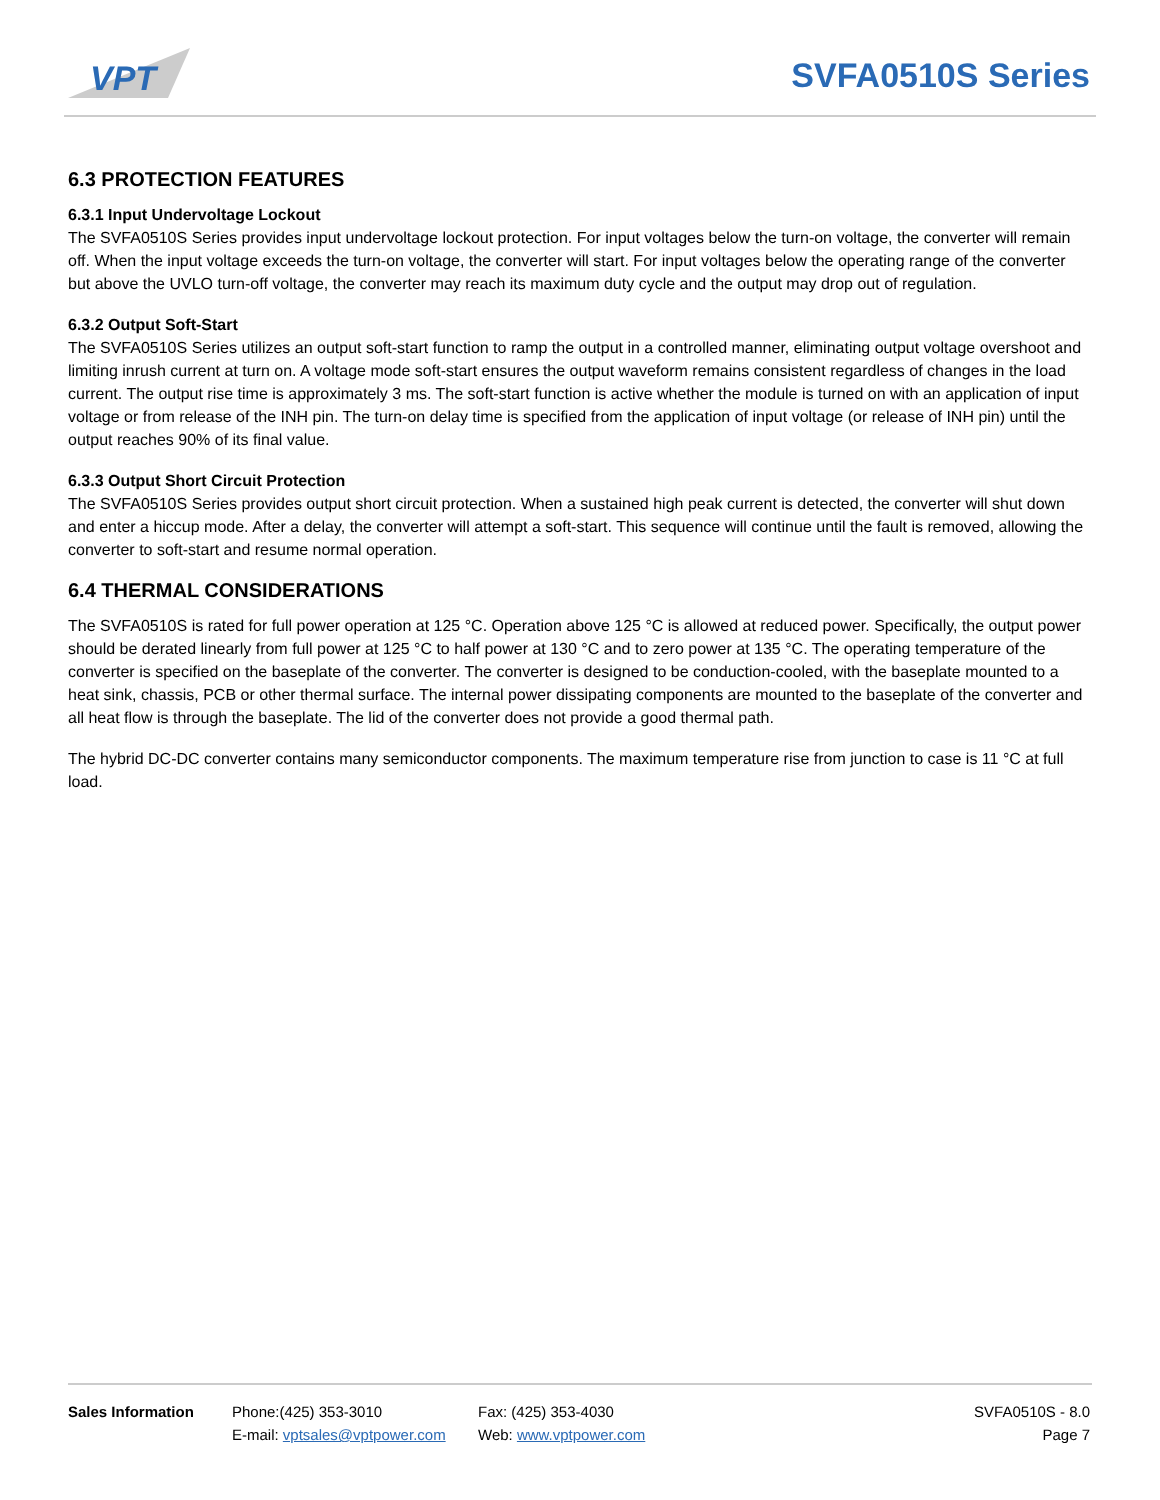VPT
SVFA0510S Series
6.3 PROTECTION FEATURES
6.3.1 Input Undervoltage Lockout
The SVFA0510S Series provides input undervoltage lockout protection. For input voltages below the turn-on voltage, the converter will remain off. When the input voltage exceeds the turn-on voltage, the converter will start. For input voltages below the operating range of the converter but above the UVLO turn-off voltage, the converter may reach its maximum duty cycle and the output may drop out of regulation.
6.3.2 Output Soft-Start
The SVFA0510S Series utilizes an output soft-start function to ramp the output in a controlled manner, eliminating output voltage overshoot and limiting inrush current at turn on. A voltage mode soft-start ensures the output waveform remains consistent regardless of changes in the load current. The output rise time is approximately 3 ms. The soft-start function is active whether the module is turned on with an application of input voltage or from release of the INH pin. The turn-on delay time is specified from the application of input voltage (or release of INH pin) until the output reaches 90% of its final value.
6.3.3 Output Short Circuit Protection
The SVFA0510S Series provides output short circuit protection. When a sustained high peak current is detected, the converter will shut down and enter a hiccup mode. After a delay, the converter will attempt a soft-start. This sequence will continue until the fault is removed, allowing the converter to soft-start and resume normal operation.
6.4 THERMAL CONSIDERATIONS
The SVFA0510S is rated for full power operation at 125 °C. Operation above 125 °C is allowed at reduced power. Specifically, the output power should be derated linearly from full power at 125 °C to half power at 130 °C and to zero power at 135 °C. The operating temperature of the converter is specified on the baseplate of the converter. The converter is designed to be conduction-cooled, with the baseplate mounted to a heat sink, chassis, PCB or other thermal surface. The internal power dissipating components are mounted to the baseplate of the converter and all heat flow is through the baseplate. The lid of the converter does not provide a good thermal path.
The hybrid DC-DC converter contains many semiconductor components. The maximum temperature rise from junction to case is 11 °C at full load.
Sales Information Phone:(425) 353-3010
E-mail: vptsales@vptpower.com
Fax: (425) 353-4030
Web: www.vptpower.com
SVFA0510S - 8.0
Page 7